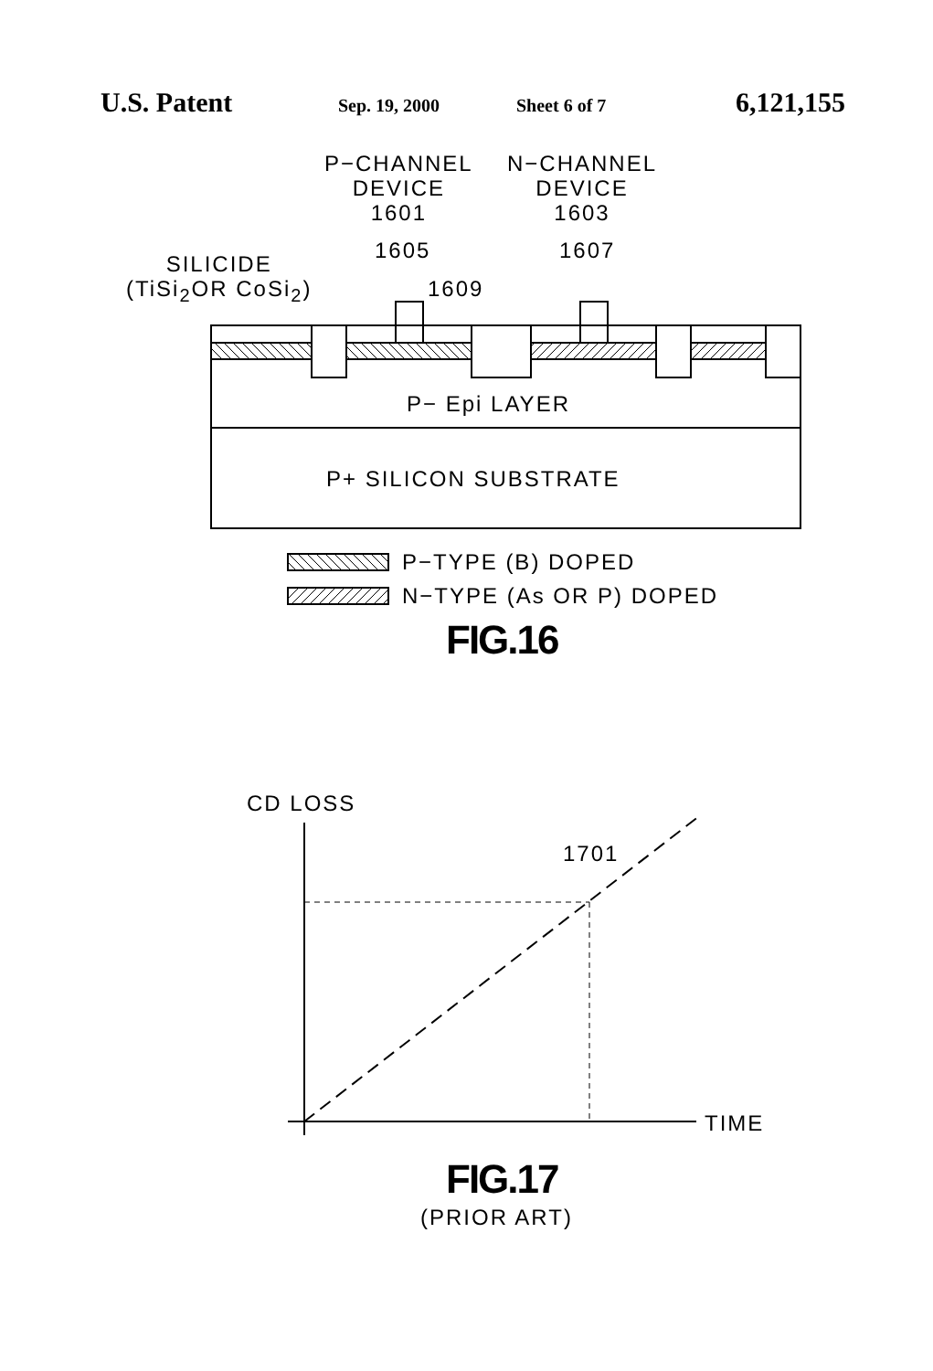U.S. Patent Sep. 19, 2000 Sheet 6 of 7 6,121,155
P−CHANNEL
DEVICE
1601
N−CHANNEL
DEVICE
1603
1605 1607
SILICIDE
(TiSi<sub>2</sub>OR CoSi<sub>2</sub>)
1609
P− Epi LAYER
P+ SILICON SUBSTRATE
P−TYPE (B) DOPED
N−TYPE (As OR P) DOPED
FIG.16
CD LOSS
1701
TIME
FIG.17
(PRIOR ART)